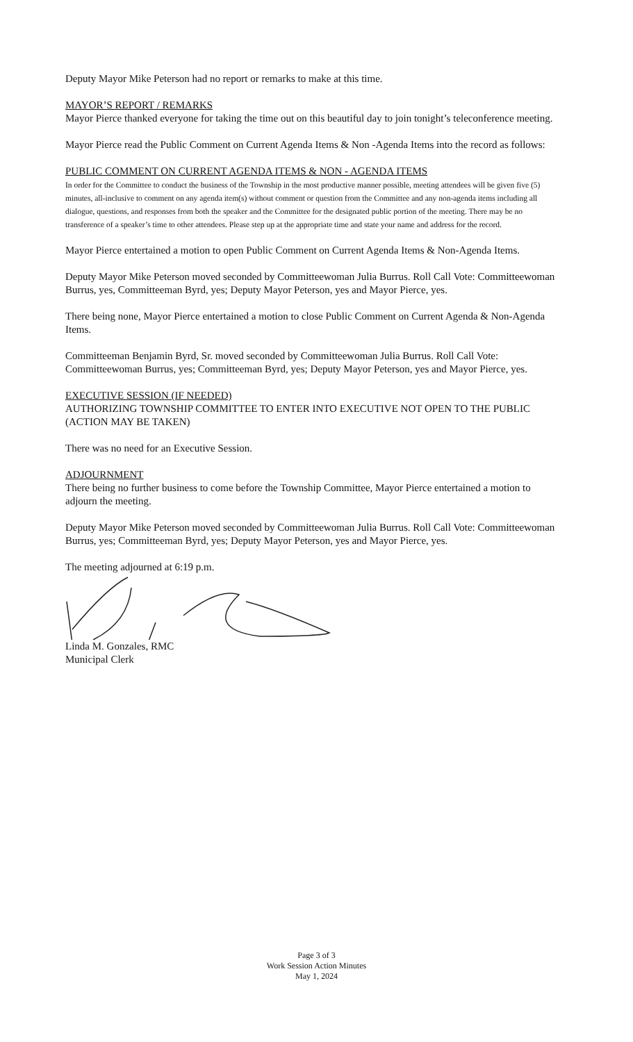Deputy Mayor Mike Peterson had no report or remarks to make at this time.
MAYOR’S REPORT / REMARKS
Mayor Pierce thanked everyone for taking the time out on this beautiful day to join tonight’s teleconference meeting.
Mayor Pierce read the Public Comment on Current Agenda Items & Non -Agenda Items into the record as follows:
PUBLIC COMMENT ON CURRENT AGENDA ITEMS & NON - AGENDA ITEMS
In order for the Committee to conduct the business of the Township in the most productive manner possible, meeting attendees will be given five (5) minutes, all-inclusive to comment on any agenda item(s) without comment or question from the Committee and any non-agenda items including all dialogue, questions, and responses from both the speaker and the Committee for the designated public portion of the meeting. There may be no transference of a speaker’s time to other attendees. Please step up at the appropriate time and state your name and address for the record.
Mayor Pierce entertained a motion to open Public Comment on Current Agenda Items & Non-Agenda Items.
Deputy Mayor Mike Peterson moved seconded by Committeewoman Julia Burrus. Roll Call Vote: Committeewoman Burrus, yes, Committeeman Byrd, yes; Deputy Mayor Peterson, yes and Mayor Pierce, yes.
There being none, Mayor Pierce entertained a motion to close Public Comment on Current Agenda & Non-Agenda Items.
Committeeman Benjamin Byrd, Sr. moved seconded by Committeewoman Julia Burrus. Roll Call Vote: Committeewoman Burrus, yes; Committeeman Byrd, yes; Deputy Mayor Peterson, yes and Mayor Pierce, yes.
EXECUTIVE SESSION (IF NEEDED)
AUTHORIZING TOWNSHIP COMMITTEE TO ENTER INTO EXECUTIVE NOT OPEN TO THE PUBLIC (ACTION MAY BE TAKEN)
There was no need for an Executive Session.
ADJOURNMENT
There being no further business to come before the Township Committee, Mayor Pierce entertained a motion to adjourn the meeting.
Deputy Mayor Mike Peterson moved seconded by Committeewoman Julia Burrus. Roll Call Vote: Committeewoman Burrus, yes; Committeeman Byrd, yes; Deputy Mayor Peterson, yes and Mayor Pierce, yes.
The meeting adjourned at 6:19 p.m.
Linda M. Gonzales, RMC
Municipal Clerk
Page 3 of 3
Work Session Action Minutes
May 1, 2024